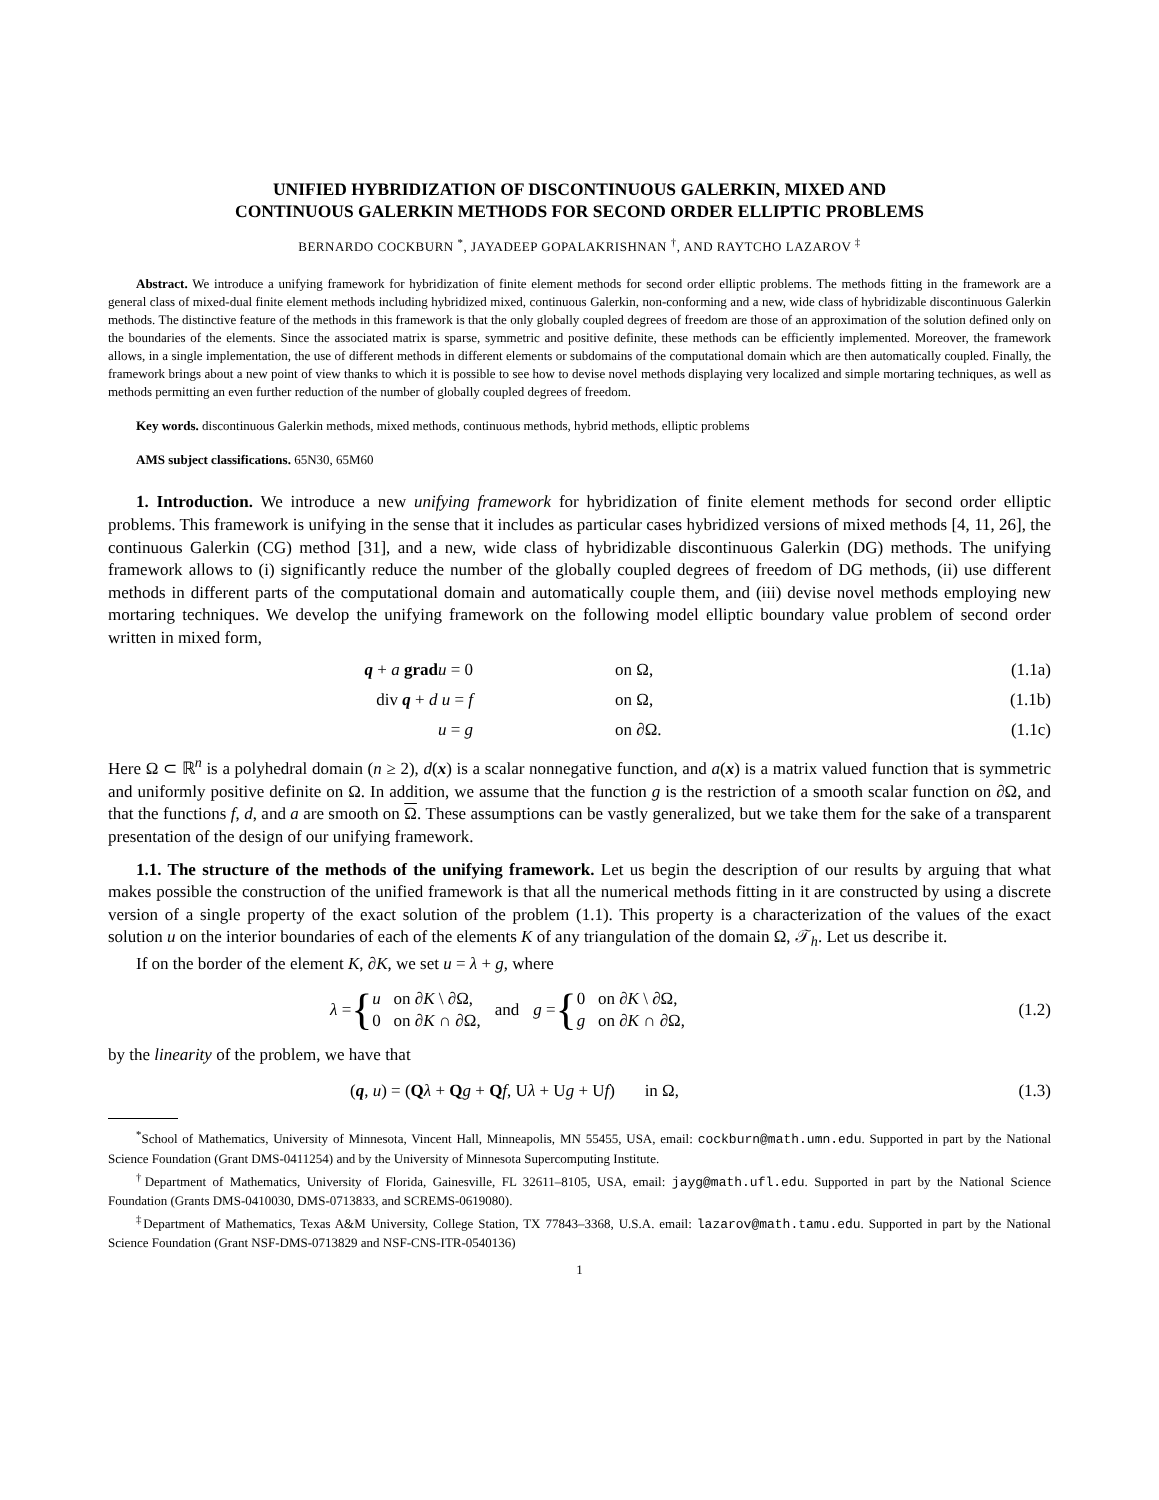UNIFIED HYBRIDIZATION OF DISCONTINUOUS GALERKIN, MIXED AND
CONTINUOUS GALERKIN METHODS FOR SECOND ORDER ELLIPTIC PROBLEMS
BERNARDO COCKBURN <sup>*</sup>, JAYADEEP GOPALAKRISHNAN <sup>†</sup>, AND RAYTCHO LAZAROV <sup>‡</sup>
Abstract. We introduce a unifying framework for hybridization of finite element methods for second order elliptic problems. The methods fitting in the framework are a general class of mixed-dual finite element methods including hybridized mixed, continuous Galerkin, non-conforming and a new, wide class of hybridizable discontinuous Galerkin methods. The distinctive feature of the methods in this framework is that the only globally coupled degrees of freedom are those of an approximation of the solution defined only on the boundaries of the elements. Since the associated matrix is sparse, symmetric and positive definite, these methods can be efficiently implemented. Moreover, the framework allows, in a single implementation, the use of different methods in different elements or subdomains of the computational domain which are then automatically coupled. Finally, the framework brings about a new point of view thanks to which it is possible to see how to devise novel methods displaying very localized and simple mortaring techniques, as well as methods permitting an even further reduction of the number of globally coupled degrees of freedom.
Key words. discontinuous Galerkin methods, mixed methods, continuous methods, hybrid methods, elliptic problems
AMS subject classifications. 65N30, 65M60
1. Introduction. We introduce a new unifying framework for hybridization of finite element methods for second order elliptic problems. This framework is unifying in the sense that it includes as particular cases hybridized versions of mixed methods [4, 11, 26], the continuous Galerkin (CG) method [31], and a new, wide class of hybridizable discontinuous Galerkin (DG) methods. The unifying framework allows to (i) significantly reduce the number of the globally coupled degrees of freedom of DG methods, (ii) use different methods in different parts of the computational domain and automatically couple them, and (iii) devise novel methods employing new mortaring techniques. We develop the unifying framework on the following model elliptic boundary value problem of second order written in mixed form,
q + a grad u = 0 on Ω, (1.1a)
div q + d u = f on Ω, (1.1b)
u = g on ∂Ω. (1.1c)
Here Ω ⊂ ℝ<sup>n</sup> is a polyhedral domain (n ≥ 2), d(x) is a scalar nonnegative function, and a(x) is a matrix valued function that is symmetric and uniformly positive definite on Ω. In addition, we assume that the function g is the restriction of a smooth scalar function on ∂Ω, and that the functions f, d, and a are smooth on Ω. These assumptions can be vastly generalized, but we take them for the sake of a transparent presentation of the design of our unifying framework.
1.1. The structure of the methods of the unifying framework. Let us begin the description of our results by arguing that what makes possible the construction of the unified framework is that all the numerical methods fitting in it are constructed by using a discrete version of a single property of the exact solution of the problem (1.1). This property is a characterization of the values of the exact solution u on the interior boundaries of each of the elements K of any triangulation of the domain Ω, 𝒯<sub>h</sub>. Let us describe it.
If on the border of the element K, ∂K, we set u = λ + g, where
λ = { u on ∂K \ ∂Ω,
0 on ∂K ∩ ∂Ω, and g = { 0 on ∂K \ ∂Ω,
g on ∂K ∩ ∂Ω, (1.2)
by the linearity of the problem, we have that
(q, u) = (Qλ + Qg + Qf, Uλ + Ug + Uf) in Ω, (1.3)
<sup>*</sup> School of Mathematics, University of Minnesota, Vincent Hall, Minneapolis, MN 55455, USA, email: cockburn@math.umn.edu. Supported in part by the National Science Foundation (Grant DMS-0411254) and by the University of Minnesota Supercomputing Institute.
<sup>†</sup> Department of Mathematics, University of Florida, Gainesville, FL 32611–8105, USA, email: jayg@math.ufl.edu. Supported in part by the National Science Foundation (Grants DMS-0410030, DMS-0713833, and SCREMS-0619080).
<sup>‡</sup> Department of Mathematics, Texas A&M University, College Station, TX 77843–3368, U.S.A. email: lazarov@math.tamu.edu. Supported in part by the National Science Foundation (Grant NSF-DMS-0713829 and NSF-CNS-ITR-0540136)
1